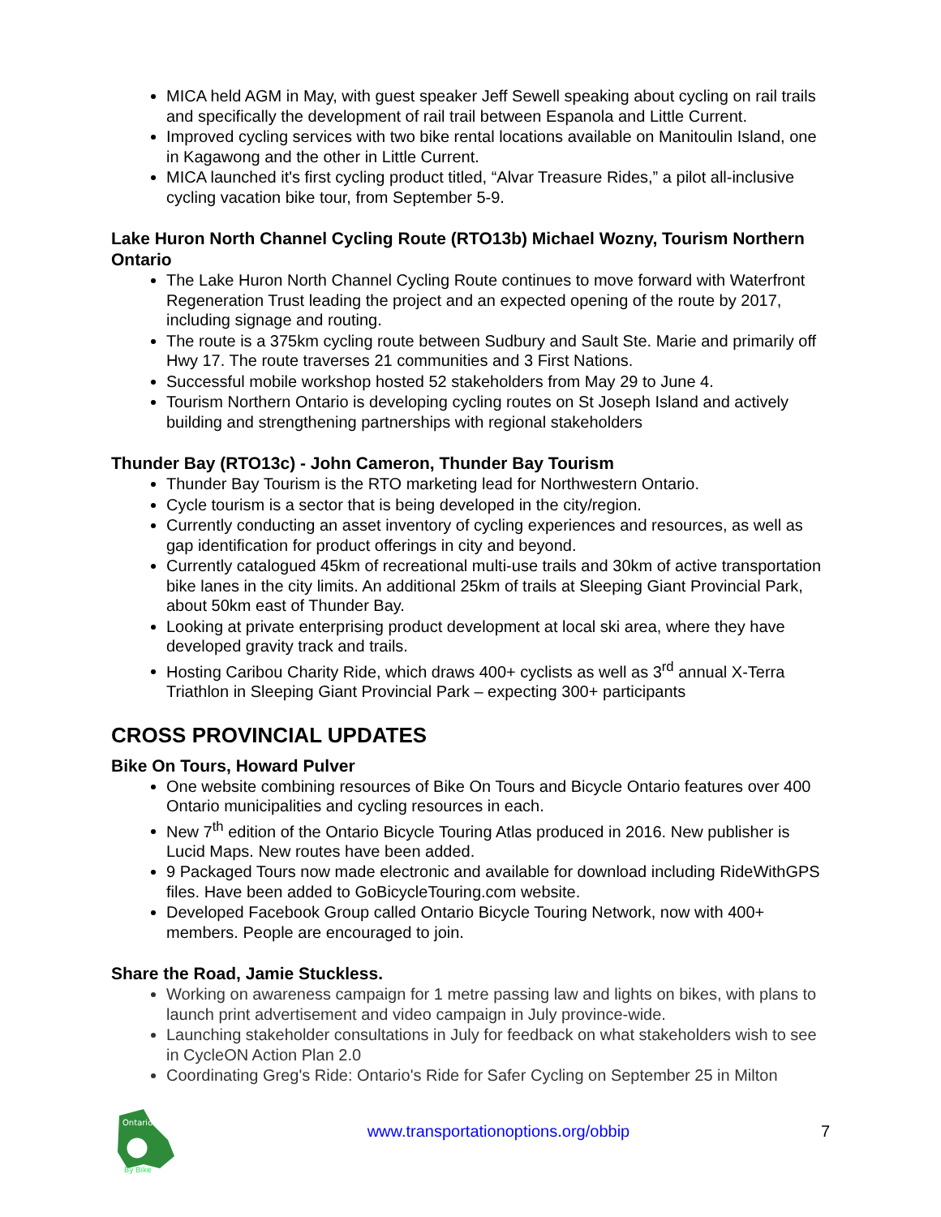MICA held AGM in May, with guest speaker Jeff Sewell speaking about cycling on rail trails and specifically the development of rail trail between Espanola and Little Current.
Improved cycling services with two bike rental locations available on Manitoulin Island, one in Kagawong and the other in Little Current.
MICA launched it's first cycling product titled, “Alvar Treasure Rides,” a pilot all-inclusive cycling vacation bike tour, from September 5-9.
Lake Huron North Channel Cycling Route (RTO13b) Michael Wozny, Tourism Northern Ontario
The Lake Huron North Channel Cycling Route continues to move forward with Waterfront Regeneration Trust leading the project and an expected opening of the route by 2017, including signage and routing.
The route is a 375km cycling route between Sudbury and Sault Ste. Marie and primarily off Hwy 17. The route traverses 21 communities and 3 First Nations.
Successful mobile workshop hosted 52 stakeholders from May 29 to June 4.
Tourism Northern Ontario is developing cycling routes on St Joseph Island and actively building and strengthening partnerships with regional stakeholders
Thunder Bay (RTO13c) - John Cameron, Thunder Bay Tourism
Thunder Bay Tourism is the RTO marketing lead for Northwestern Ontario.
Cycle tourism is a sector that is being developed in the city/region.
Currently conducting an asset inventory of cycling experiences and resources, as well as gap identification for product offerings in city and beyond.
Currently catalogued 45km of recreational multi-use trails and 30km of active transportation bike lanes in the city limits. An additional 25km of trails at Sleeping Giant Provincial Park, about 50km east of Thunder Bay.
Looking at private enterprising product development at local ski area, where they have developed gravity track and trails.
Hosting Caribou Charity Ride, which draws 400+ cyclists as well as 3<sup>rd</sup> annual X-Terra Triathlon in Sleeping Giant Provincial Park – expecting 300+ participants
CROSS PROVINCIAL UPDATES
Bike On Tours, Howard Pulver
One website combining resources of Bike On Tours and Bicycle Ontario features over 400 Ontario municipalities and cycling resources in each.
New 7<sup>th</sup> edition of the Ontario Bicycle Touring Atlas produced in 2016. New publisher is Lucid Maps. New routes have been added.
9 Packaged Tours now made electronic and available for download including RideWithGPS files. Have been added to GoBicycleTouring.com website.
Developed Facebook Group called Ontario Bicycle Touring Network, now with 400+ members. People are encouraged to join.
Share the Road, Jamie Stuckless.
Working on awareness campaign for 1 metre passing law and lights on bikes, with plans to launch print advertisement and video campaign in July province-wide.
Launching stakeholder consultations in July for feedback on what stakeholders wish to see in CycleON Action Plan 2.0
Coordinating Greg's Ride: Ontario's Ride for Safer Cycling on September 25 in Milton
Ontario
By Bike
www.transportationoptions.org/obbip
7